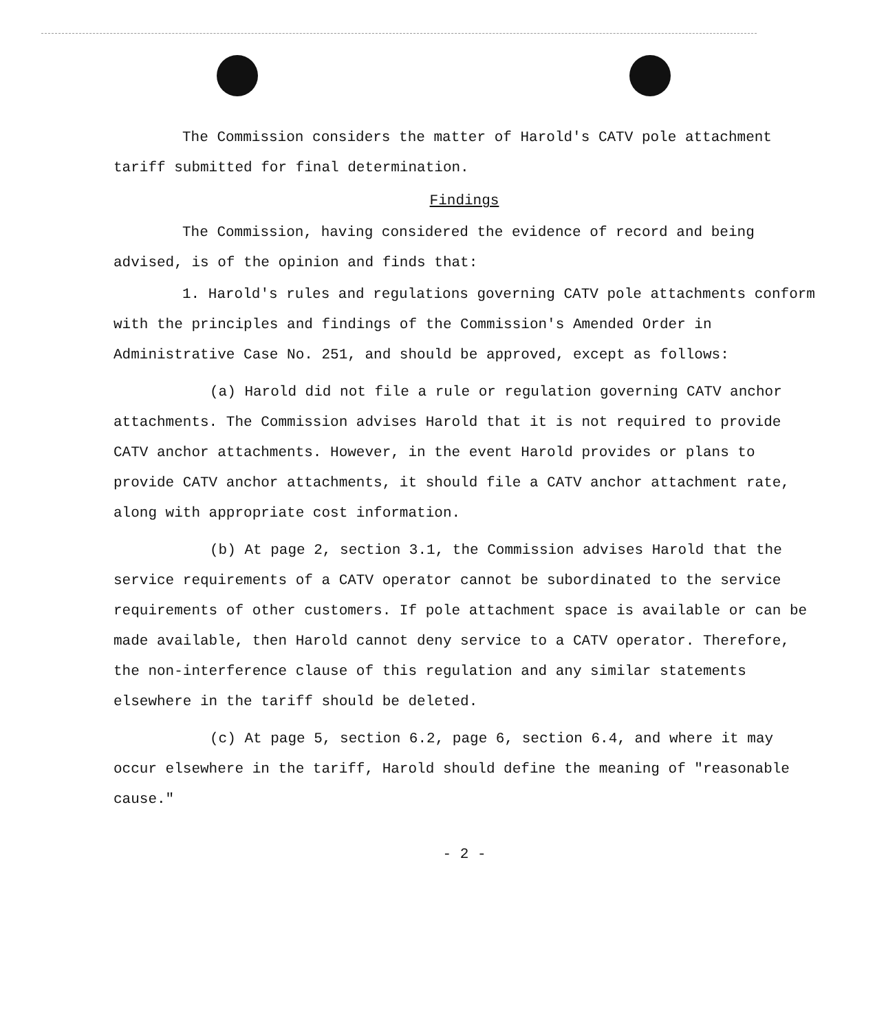The Commission considers the matter of Harold's CATV pole attachment tariff submitted for final determination.
Findings
The Commission, having considered the evidence of record and being advised, is of the opinion and finds that:
1. Harold's rules and regulations governing CATV pole attachments conform with the principles and findings of the Commission's Amended Order in Administrative Case No. 251, and should be approved, except as follows:
(a) Harold did not file a rule or regulation governing CATV anchor attachments. The Commission advises Harold that it is not required to provide CATV anchor attachments. However, in the event Harold provides or plans to provide CATV anchor attachments, it should file a CATV anchor attachment rate, along with appropriate cost information.
(b) At page 2, section 3.1, the Commission advises Harold that the service requirements of a CATV operator cannot be subordinated to the service requirements of other customers. If pole attachment space is available or can be made available, then Harold cannot deny service to a CATV operator. Therefore, the non-interference clause of this regulation and any similar statements elsewhere in the tariff should be deleted.
(c) At page 5, section 6.2, page 6, section 6.4, and where it may occur elsewhere in the tariff, Harold should define the meaning of "reasonable cause."
- 2 -